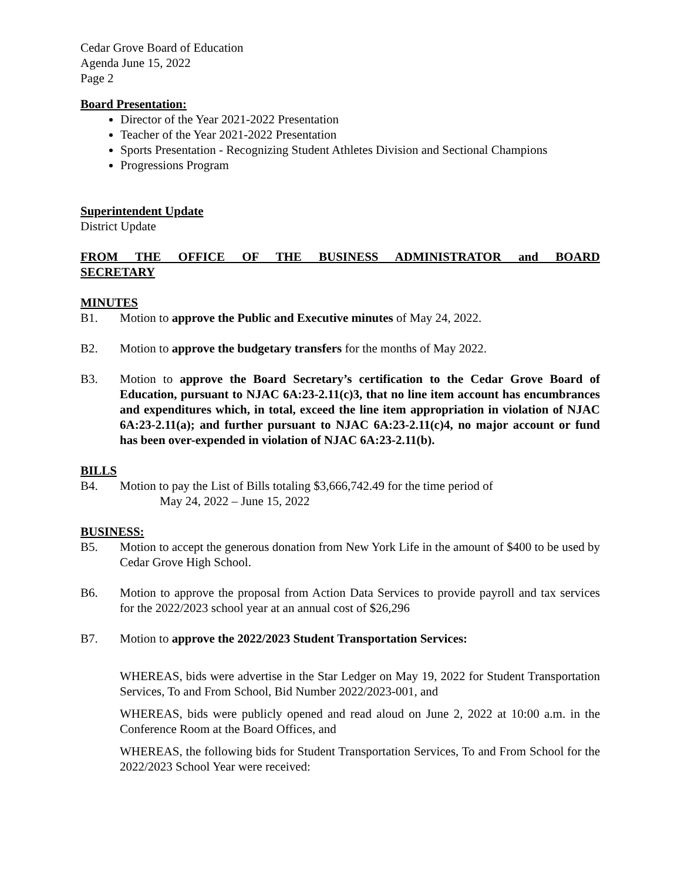Cedar Grove Board of Education
Agenda June 15, 2022
Page 2
Board Presentation:
Director of the Year 2021-2022 Presentation
Teacher of the Year 2021-2022 Presentation
Sports Presentation - Recognizing Student Athletes Division and Sectional Champions
Progressions Program
Superintendent Update
District Update
FROM THE OFFICE OF THE BUSINESS ADMINISTRATOR and BOARD
SECRETARY
MINUTES
B1. Motion to approve the Public and Executive minutes of May 24, 2022.
B2. Motion to approve the budgetary transfers for the months of May 2022.
B3. Motion to approve the Board Secretary’s certification to the Cedar Grove Board of Education, pursuant to NJAC 6A:23-2.11(c)3, that no line item account has encumbrances and expenditures which, in total, exceed the line item appropriation in violation of NJAC 6A:23-2.11(a); and further pursuant to NJAC 6A:23-2.11(c)4, no major account or fund has been over-expended in violation of NJAC 6A:23-2.11(b).
BILLS
B4. Motion to pay the List of Bills totaling $3,666,742.49 for the time period of
May 24, 2022 – June 15, 2022
BUSINESS:
B5. Motion to accept the generous donation from New York Life in the amount of $400 to be used by Cedar Grove High School.
B6. Motion to approve the proposal from Action Data Services to provide payroll and tax services for the 2022/2023 school year at an annual cost of $26,296
B7. Motion to approve the 2022/2023 Student Transportation Services:
WHEREAS, bids were advertise in the Star Ledger on May 19, 2022 for Student Transportation Services, To and From School, Bid Number 2022/2023-001, and
WHEREAS, bids were publicly opened and read aloud on June 2, 2022 at 10:00 a.m. in the Conference Room at the Board Offices, and
WHEREAS, the following bids for Student Transportation Services, To and From School for the 2022/2023 School Year were received: